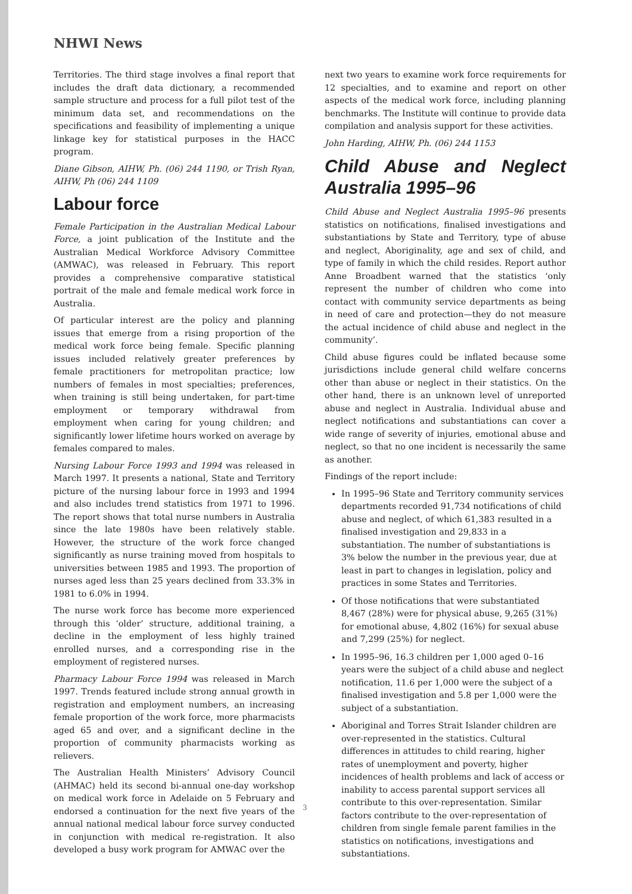NHWI News
Territories. The third stage involves a final report that includes the draft data dictionary, a recommended sample structure and process for a full pilot test of the minimum data set, and recommendations on the specifications and feasibility of implementing a unique linkage key for statistical purposes in the HACC program.
Diane Gibson, AIHW, Ph. (06) 244 1190, or Trish Ryan, AIHW, Ph (06) 244 1109
Labour force
Female Participation in the Australian Medical Labour Force, a joint publication of the Institute and the Australian Medical Workforce Advisory Committee (AMWAC), was released in February. This report provides a comprehensive comparative statistical portrait of the male and female medical work force in Australia.
Of particular interest are the policy and planning issues that emerge from a rising proportion of the medical work force being female. Specific planning issues included relatively greater preferences by female practitioners for metropolitan practice; low numbers of females in most specialties; preferences, when training is still being undertaken, for part-time employment or temporary withdrawal from employment when caring for young children; and significantly lower lifetime hours worked on average by females compared to males.
Nursing Labour Force 1993 and 1994 was released in March 1997. It presents a national, State and Territory picture of the nursing labour force in 1993 and 1994 and also includes trend statistics from 1971 to 1996. The report shows that total nurse numbers in Australia since the late 1980s have been relatively stable. However, the structure of the work force changed significantly as nurse training moved from hospitals to universities between 1985 and 1993. The proportion of nurses aged less than 25 years declined from 33.3% in 1981 to 6.0% in 1994.
The nurse work force has become more experienced through this ‘older’ structure, additional training, a decline in the employment of less highly trained enrolled nurses, and a corresponding rise in the employment of registered nurses.
Pharmacy Labour Force 1994 was released in March 1997. Trends featured include strong annual growth in registration and employment numbers, an increasing female proportion of the work force, more pharmacists aged 65 and over, and a significant decline in the proportion of community pharmacists working as relievers.
The Australian Health Ministers’ Advisory Council (AHMAC) held its second bi-annual one-day workshop on medical work force in Adelaide on 5 February and endorsed a continuation for the next five years of the annual national medical labour force survey conducted in conjunction with medical re-registration. It also developed a busy work program for AMWAC over the
next two years to examine work force requirements for 12 specialties, and to examine and report on other aspects of the medical work force, including planning benchmarks. The Institute will continue to provide data compilation and analysis support for these activities.
John Harding, AIHW, Ph. (06) 244 1153
Child Abuse and Neglect Australia 1995–96
Child Abuse and Neglect Australia 1995–96 presents statistics on notifications, finalised investigations and substantiations by State and Territory, type of abuse and neglect, Aboriginality, age and sex of child, and type of family in which the child resides. Report author Anne Broadbent warned that the statistics ‘only represent the number of children who come into contact with community service departments as being in need of care and protection—they do not measure the actual incidence of child abuse and neglect in the community’.
Child abuse figures could be inflated because some jurisdictions include general child welfare concerns other than abuse or neglect in their statistics. On the other hand, there is an unknown level of unreported abuse and neglect in Australia. Individual abuse and neglect notifications and substantiations can cover a wide range of severity of injuries, emotional abuse and neglect, so that no one incident is necessarily the same as another.
Findings of the report include:
In 1995–96 State and Territory community services departments recorded 91,734 notifications of child abuse and neglect, of which 61,383 resulted in a finalised investigation and 29,833 in a substantiation. The number of substantiations is 3% below the number in the previous year, due at least in part to changes in legislation, policy and practices in some States and Territories.
Of those notifications that were substantiated 8,467 (28%) were for physical abuse, 9,265 (31%) for emotional abuse, 4,802 (16%) for sexual abuse and 7,299 (25%) for neglect.
In 1995–96, 16.3 children per 1,000 aged 0–16 years were the subject of a child abuse and neglect notification, 11.6 per 1,000 were the subject of a finalised investigation and 5.8 per 1,000 were the subject of a substantiation.
Aboriginal and Torres Strait Islander children are over-represented in the statistics. Cultural differences in attitudes to child rearing, higher rates of unemployment and poverty, higher incidences of health problems and lack of access or inability to access parental support services all contribute to this over-representation. Similar factors contribute to the over-representation of children from single female parent families in the statistics on notifications, investigations and substantiations.
3